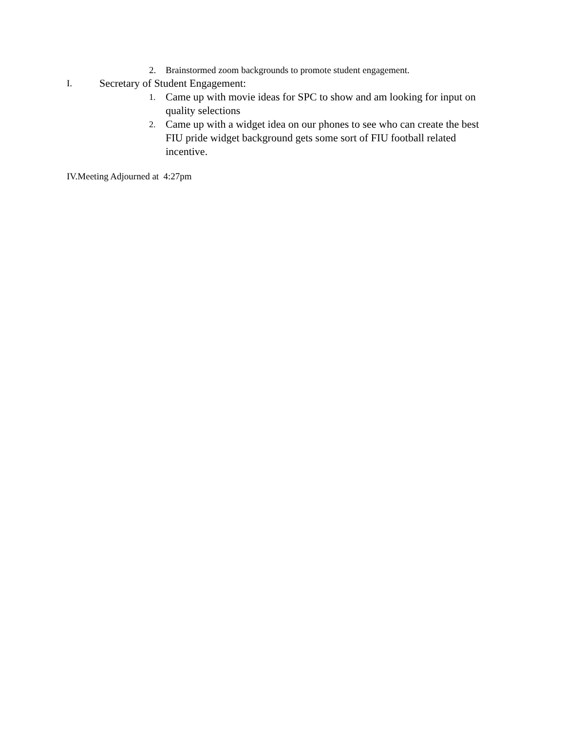2. Brainstormed zoom backgrounds to promote student engagement.
I. Secretary of Student Engagement:
1. Came up with movie ideas for SPC to show and am looking for input on quality selections
2. Came up with a widget idea on our phones to see who can create the best FIU pride widget background gets some sort of FIU football related incentive.
IV.Meeting Adjourned at 4:27pm